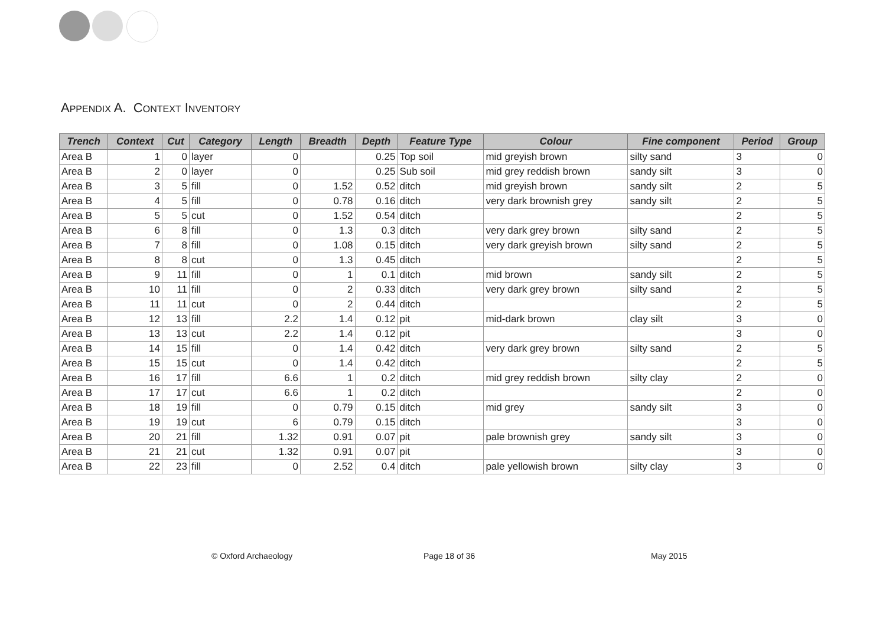APPENDIX A. CONTEXT INVENTORY
| Trench | Context | Cut | Category | Length | Breadth | Depth | Feature Type | Colour | Fine component | Period | Group |
| --- | --- | --- | --- | --- | --- | --- | --- | --- | --- | --- | --- |
| Area B | 1 | 0 | layer | 0 | | 0.25 | Top soil | mid greyish brown | silty sand | 3 | 0 |
| Area B | 2 | 0 | layer | 0 | | 0.25 | Sub soil | mid grey reddish brown | sandy silt | 3 | 0 |
| Area B | 3 | 5 | fill | 0 | 1.52 | 0.52 | ditch | mid greyish brown | sandy silt | 2 | 5 |
| Area B | 4 | 5 | fill | 0 | 0.78 | 0.16 | ditch | very dark brownish grey | sandy silt | 2 | 5 |
| Area B | 5 | 5 | cut | 0 | 1.52 | 0.54 | ditch | | | 2 | 5 |
| Area B | 6 | 8 | fill | 0 | 1.3 | 0.3 | ditch | very dark grey brown | silty sand | 2 | 5 |
| Area B | 7 | 8 | fill | 0 | 1.08 | 0.15 | ditch | very dark greyish brown | silty sand | 2 | 5 |
| Area B | 8 | 8 | cut | 0 | 1.3 | 0.45 | ditch | | | 2 | 5 |
| Area B | 9 | 11 | fill | 0 | 1 | 0.1 | ditch | mid brown | sandy silt | 2 | 5 |
| Area B | 10 | 11 | fill | 0 | 2 | 0.33 | ditch | very dark grey brown | silty sand | 2 | 5 |
| Area B | 11 | 11 | cut | 0 | 2 | 0.44 | ditch | | | 2 | 5 |
| Area B | 12 | 13 | fill | 2.2 | 1.4 | 0.12 | pit | mid-dark brown | clay silt | 3 | 0 |
| Area B | 13 | 13 | cut | 2.2 | 1.4 | 0.12 | pit | | | 3 | 0 |
| Area B | 14 | 15 | fill | 0 | 1.4 | 0.42 | ditch | very dark grey brown | silty sand | 2 | 5 |
| Area B | 15 | 15 | cut | 0 | 1.4 | 0.42 | ditch | | | 2 | 5 |
| Area B | 16 | 17 | fill | 6.6 | 1 | 0.2 | ditch | mid grey reddish brown | silty clay | 2 | 0 |
| Area B | 17 | 17 | cut | 6.6 | 1 | 0.2 | ditch | | | 2 | 0 |
| Area B | 18 | 19 | fill | 0 | 0.79 | 0.15 | ditch | mid grey | sandy silt | 3 | 0 |
| Area B | 19 | 19 | cut | 6 | 0.79 | 0.15 | ditch | | | 3 | 0 |
| Area B | 20 | 21 | fill | 1.32 | 0.91 | 0.07 | pit | pale brownish grey | sandy silt | 3 | 0 |
| Area B | 21 | 21 | cut | 1.32 | 0.91 | 0.07 | pit | | | 3 | 0 |
| Area B | 22 | 23 | fill | 0 | 2.52 | 0.4 | ditch | pale yellowish brown | silty clay | 3 | 0 |
© Oxford Archaeology Page 18 of 36 May 2015